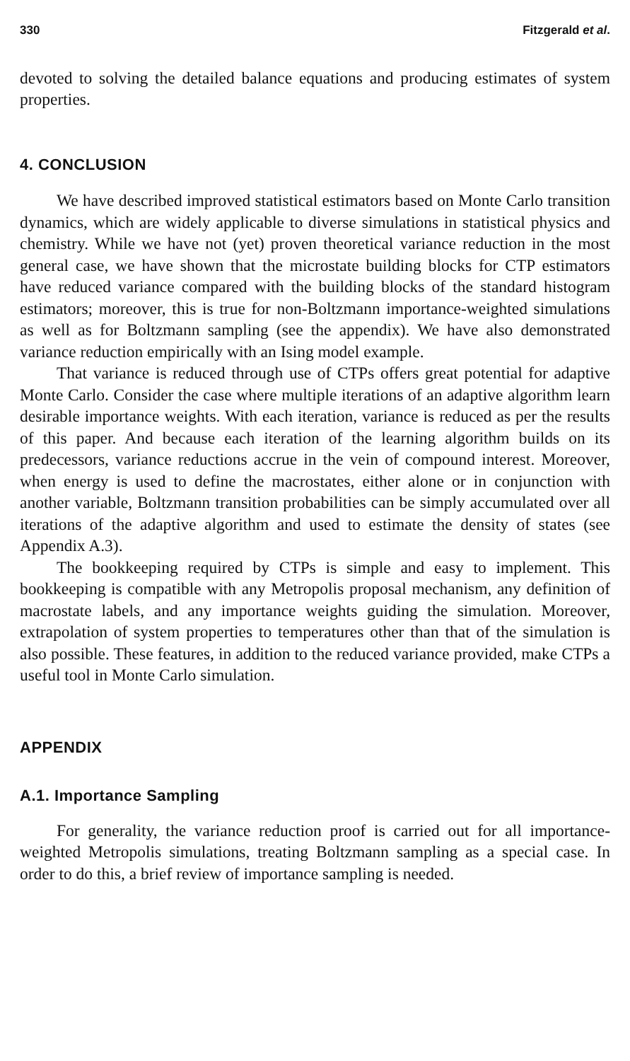330 Fitzgerald et al.
devoted to solving the detailed balance equations and producing estimates of system properties.
4. CONCLUSION
We have described improved statistical estimators based on Monte Carlo transition dynamics, which are widely applicable to diverse simulations in statistical physics and chemistry. While we have not (yet) proven theoretical variance reduction in the most general case, we have shown that the microstate building blocks for CTP estimators have reduced variance compared with the building blocks of the standard histogram estimators; moreover, this is true for non-Boltzmann importance-weighted simulations as well as for Boltzmann sampling (see the appendix). We have also demonstrated variance reduction empirically with an Ising model example.
That variance is reduced through use of CTPs offers great potential for adaptive Monte Carlo. Consider the case where multiple iterations of an adaptive algorithm learn desirable importance weights. With each iteration, variance is reduced as per the results of this paper. And because each iteration of the learning algorithm builds on its predecessors, variance reductions accrue in the vein of compound interest. Moreover, when energy is used to define the macrostates, either alone or in conjunction with another variable, Boltzmann transition probabilities can be simply accumulated over all iterations of the adaptive algorithm and used to estimate the density of states (see Appendix A.3).
The bookkeeping required by CTPs is simple and easy to implement. This bookkeeping is compatible with any Metropolis proposal mechanism, any definition of macrostate labels, and any importance weights guiding the simulation. Moreover, extrapolation of system properties to temperatures other than that of the simulation is also possible. These features, in addition to the reduced variance provided, make CTPs a useful tool in Monte Carlo simulation.
APPENDIX
A.1. Importance Sampling
For generality, the variance reduction proof is carried out for all importance-weighted Metropolis simulations, treating Boltzmann sampling as a special case. In order to do this, a brief review of importance sampling is needed.